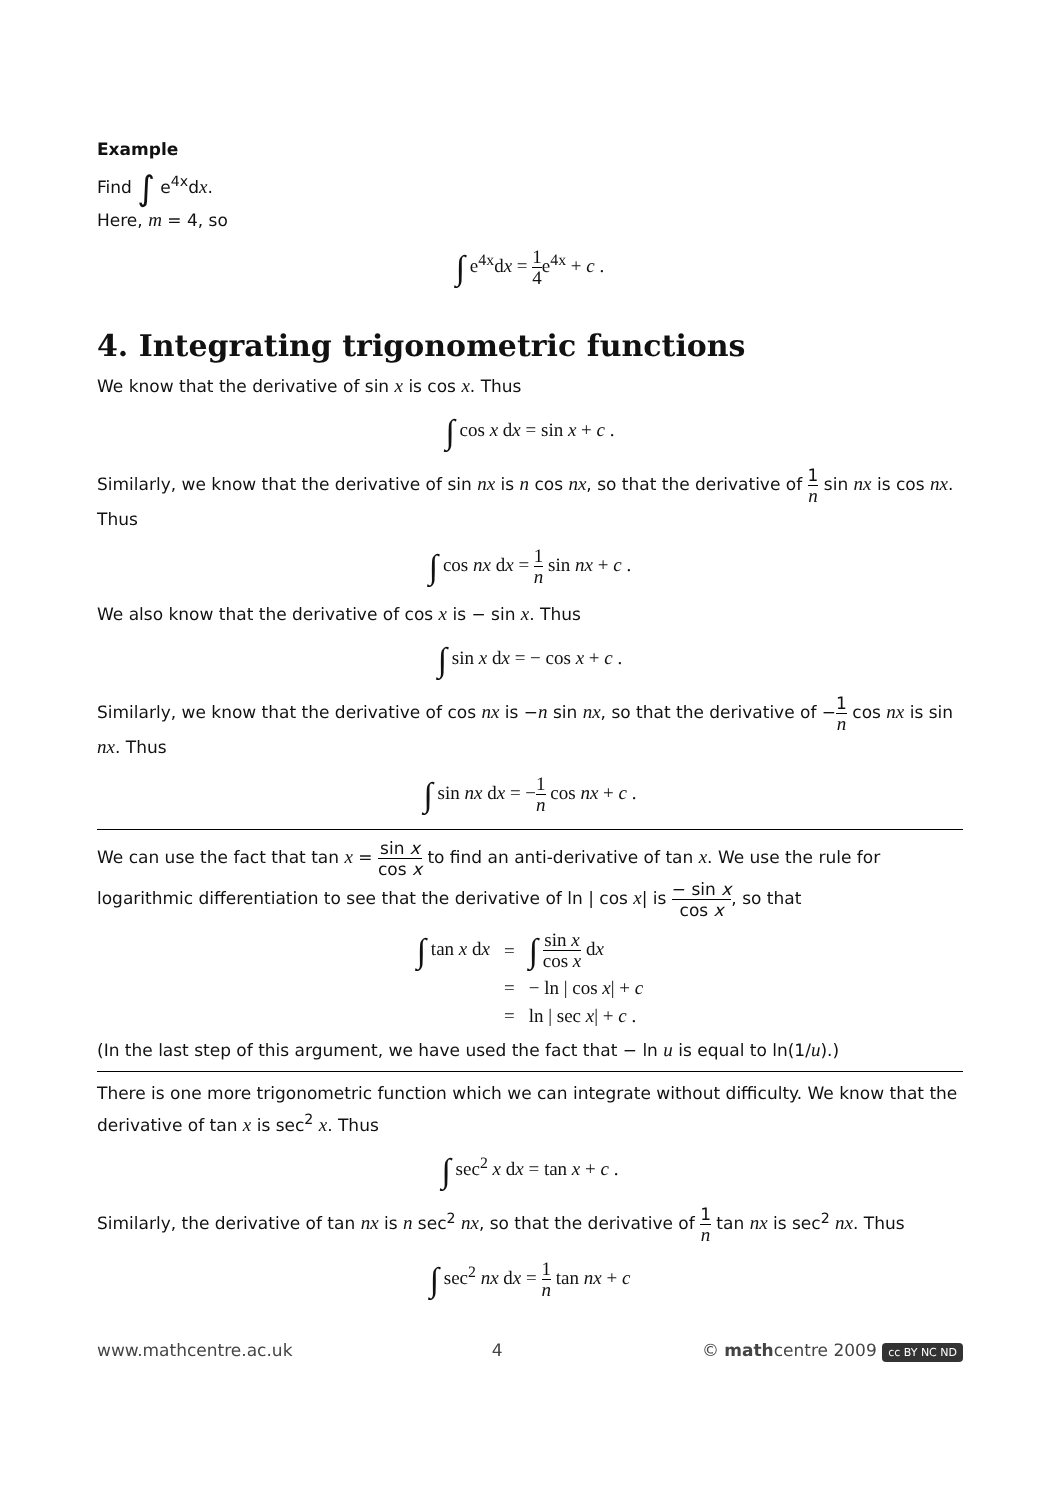Example
Find ∫ e<sup>4x</sup>dx.
Here, m = 4, so
∫ e<sup>4x</sup>dx = 1 4e<sup>4x</sup> + c .
4. Integrating trigonometric functions
We know that the derivative of sin x is cos x. Thus
∫ cos x dx = sin x + c .
Similarly, we know that the derivative of sin nx is n cos nx, so that the derivative of 1 n sin nx is cos nx. Thus
∫ cos nx dx = 1 n sin nx + c .
We also know that the derivative of cos x is − sin x. Thus
∫ sin x dx = − cos x + c .
Similarly, we know that the derivative of cos nx is −n sin nx, so that the derivative of −1 n cos nx is sin nx. Thus
∫ sin nx dx = −1 n cos nx + c .
We can use the fact that tan x = sin x cos x to find an anti-derivative of tan x. We use the rule for logarithmic differentiation to see that the derivative of ln | cos x| is − sin x cos x, so that
| ∫ tan x d x | = | ∫ sin x cos x d x |
| | = | − ln / cos x / + c |
| | = | ln / sec x / + c . |
(In the last step of this argument, we have used the fact that − ln u is equal to ln(1/u).)
There is one more trigonometric function which we can integrate without difficulty. We know that the derivative of tan x is sec<sup>2</sup> x. Thus
∫ sec<sup>2</sup> x dx = tan x + c .
Similarly, the derivative of tan nx is n sec<sup>2</sup> nx, so that the derivative of 1 n tan nx is sec<sup>2</sup> nx. Thus
∫ sec<sup>2</sup> nx dx = 1 n tan nx + c
www.mathcentre.ac.uk 4 © mathcentre 2009 cc BY NC ND